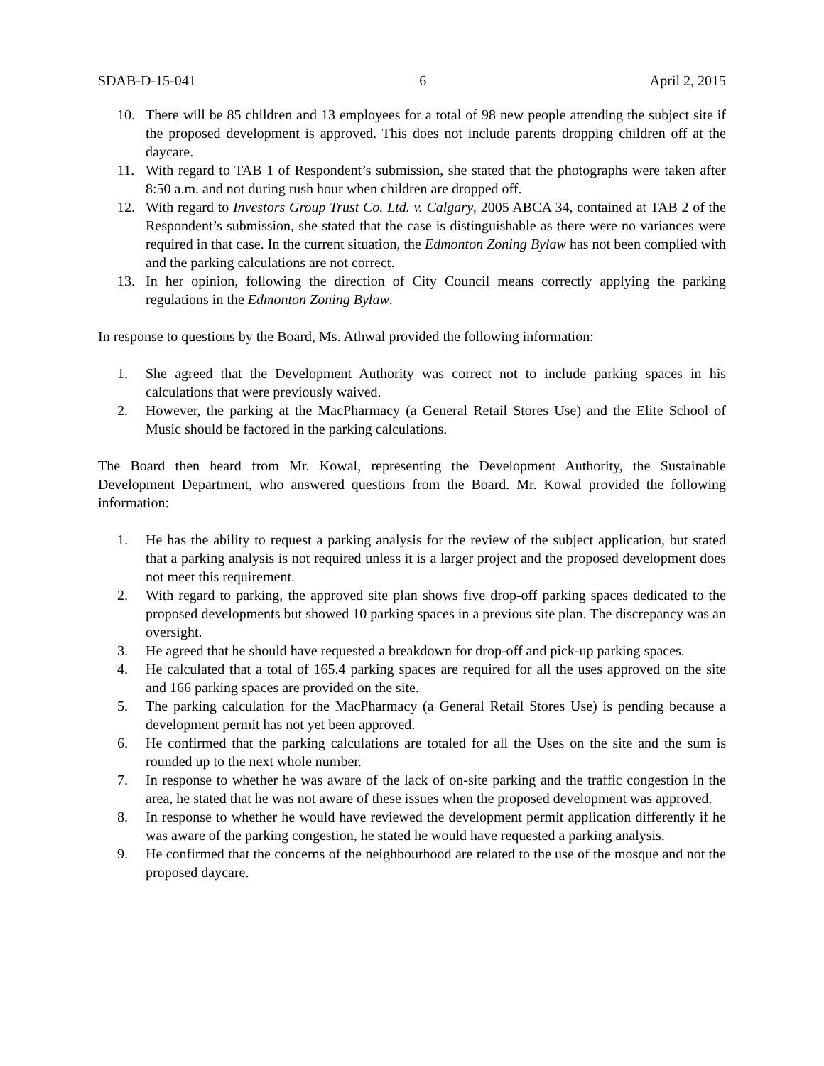SDAB-D-15-041 6 April 2, 2015
10. There will be 85 children and 13 employees for a total of 98 new people attending the subject site if the proposed development is approved. This does not include parents dropping children off at the daycare.
11. With regard to TAB 1 of Respondent’s submission, she stated that the photographs were taken after 8:50 a.m. and not during rush hour when children are dropped off.
12. With regard to Investors Group Trust Co. Ltd. v. Calgary, 2005 ABCA 34, contained at TAB 2 of the Respondent’s submission, she stated that the case is distinguishable as there were no variances were required in that case. In the current situation, the Edmonton Zoning Bylaw has not been complied with and the parking calculations are not correct.
13. In her opinion, following the direction of City Council means correctly applying the parking regulations in the Edmonton Zoning Bylaw.
In response to questions by the Board, Ms. Athwal provided the following information:
1. She agreed that the Development Authority was correct not to include parking spaces in his calculations that were previously waived.
2. However, the parking at the MacPharmacy (a General Retail Stores Use) and the Elite School of Music should be factored in the parking calculations.
The Board then heard from Mr. Kowal, representing the Development Authority, the Sustainable Development Department, who answered questions from the Board. Mr. Kowal provided the following information:
1. He has the ability to request a parking analysis for the review of the subject application, but stated that a parking analysis is not required unless it is a larger project and the proposed development does not meet this requirement.
2. With regard to parking, the approved site plan shows five drop-off parking spaces dedicated to the proposed developments but showed 10 parking spaces in a previous site plan. The discrepancy was an oversight.
3. He agreed that he should have requested a breakdown for drop-off and pick-up parking spaces.
4. He calculated that a total of 165.4 parking spaces are required for all the uses approved on the site and 166 parking spaces are provided on the site.
5. The parking calculation for the MacPharmacy (a General Retail Stores Use) is pending because a development permit has not yet been approved.
6. He confirmed that the parking calculations are totaled for all the Uses on the site and the sum is rounded up to the next whole number.
7. In response to whether he was aware of the lack of on-site parking and the traffic congestion in the area, he stated that he was not aware of these issues when the proposed development was approved.
8. In response to whether he would have reviewed the development permit application differently if he was aware of the parking congestion, he stated he would have requested a parking analysis.
9. He confirmed that the concerns of the neighbourhood are related to the use of the mosque and not the proposed daycare.